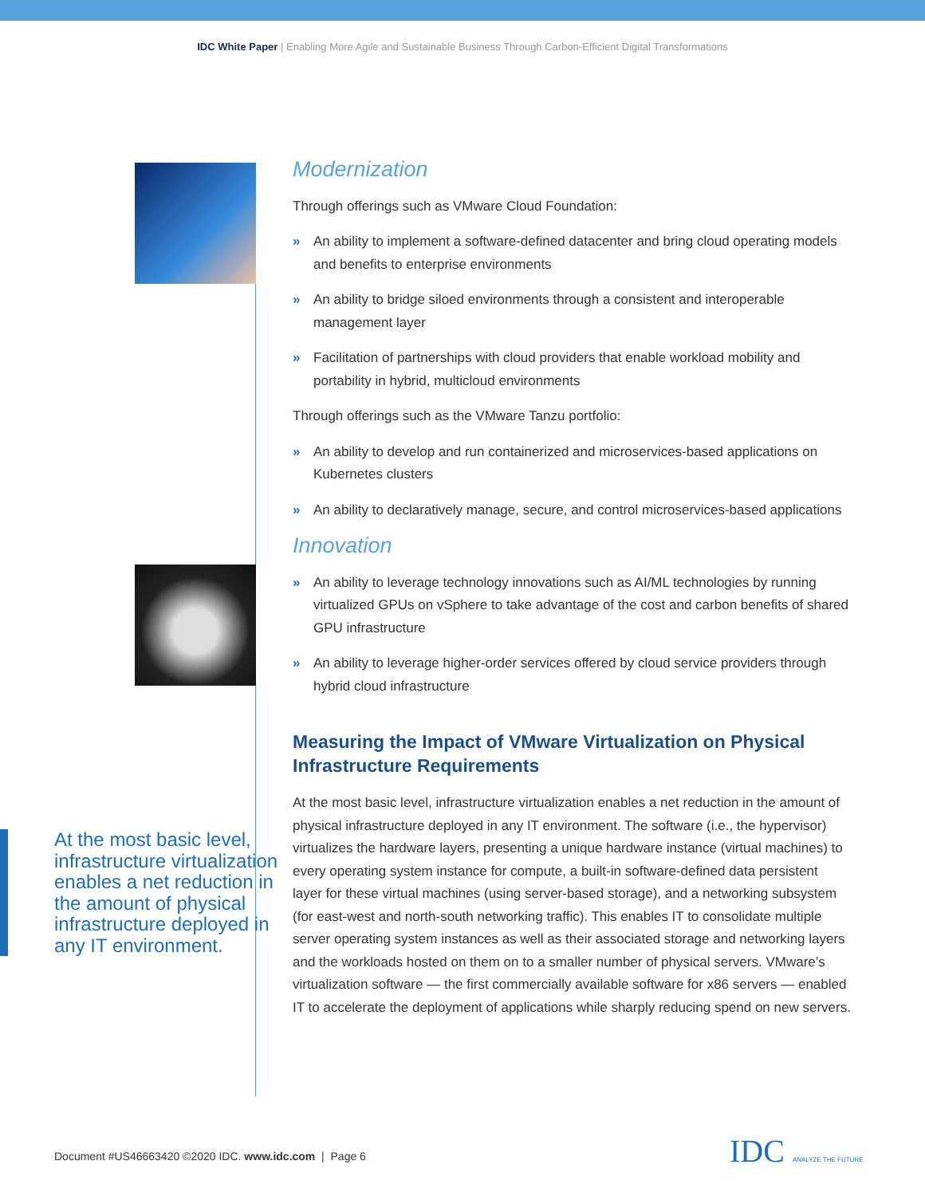IDC White Paper | Enabling More Agile and Sustainable Business Through Carbon-Efficient Digital Transformations
Modernization
Through offerings such as VMware Cloud Foundation:
» An ability to implement a software-defined datacenter and bring cloud operating models and benefits to enterprise environments
» An ability to bridge siloed environments through a consistent and interoperable management layer
» Facilitation of partnerships with cloud providers that enable workload mobility and portability in hybrid, multicloud environments
Through offerings such as the VMware Tanzu portfolio:
» An ability to develop and run containerized and microservices-based applications on Kubernetes clusters
» An ability to declaratively manage, secure, and control microservices-based applications
Innovation
» An ability to leverage technology innovations such as AI/ML technologies by running virtualized GPUs on vSphere to take advantage of the cost and carbon benefits of shared GPU infrastructure
» An ability to leverage higher-order services offered by cloud service providers through hybrid cloud infrastructure
Measuring the Impact of VMware Virtualization on Physical Infrastructure Requirements
At the most basic level, infrastructure virtualization enables a net reduction in the amount of physical infrastructure deployed in any IT environment. The software (i.e., the hypervisor) virtualizes the hardware layers, presenting a unique hardware instance (virtual machines) to every operating system instance for compute, a built-in software-defined data persistent layer for these virtual machines (using server-based storage), and a networking subsystem (for east-west and north-south networking traffic). This enables IT to consolidate multiple server operating system instances as well as their associated storage and networking layers and the workloads hosted on them on to a smaller number of physical servers. VMware’s virtualization software — the first commercially available software for x86 servers — enabled IT to accelerate the deployment of applications while sharply reducing spend on new servers.
At the most basic level, infrastructure virtualization enables a net reduction in the amount of physical infrastructure deployed in any IT environment.
Document #US46663420 ©2020 IDC. www.idc.com | Page 6
IDC ANALYZE THE FUTURE